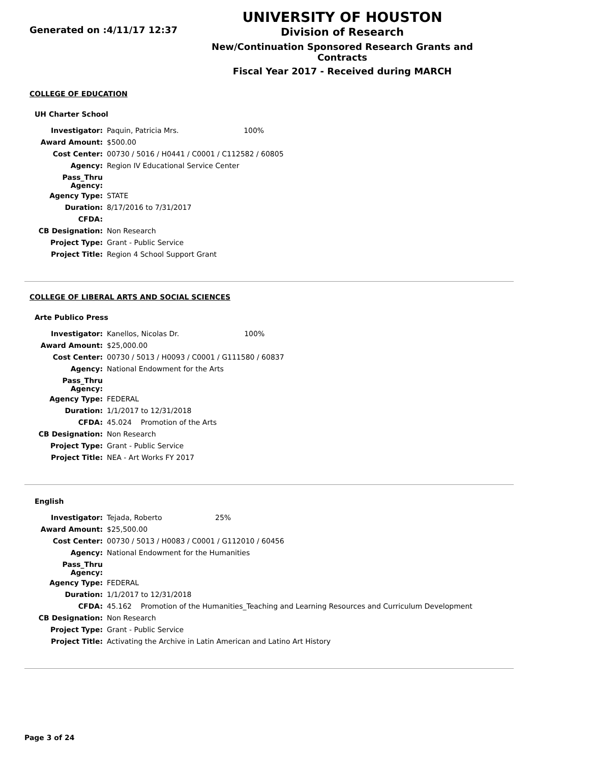Generated on :4/11/17 12:37
UNIVERSITY OF HOUSTON
Division of Research
New/Continuation Sponsored Research Grants and Contracts
Fiscal Year 2017 - Received during MARCH
COLLEGE OF EDUCATION
UH Charter School
| Investigator: | Paquin, Patricia Mrs. | 100% |
| Award Amount: | $500.00 | |
| Cost Center: | 00730 / 5016 / H0441 / C0001 / C112582 / 60805 | |
| Agency: | Region IV Educational Service Center | |
| Pass_Thru Agency: | | |
| Agency Type: | STATE | |
| Duration: | 8/17/2016 to 7/31/2017 | |
| CFDA: | | |
| CB Designation: | Non Research | |
| Project Type: | Grant - Public Service | |
| Project Title: | Region 4 School Support Grant | |
COLLEGE OF LIBERAL ARTS AND SOCIAL SCIENCES
Arte Publico Press
| Investigator: | Kanellos, Nicolas Dr. | 100% |
| Award Amount: | $25,000.00 | |
| Cost Center: | 00730 / 5013 / H0093 / C0001 / G111580 / 60837 | |
| Agency: | National Endowment for the Arts | |
| Pass_Thru Agency: | | |
| Agency Type: | FEDERAL | |
| Duration: | 1/1/2017 to 12/31/2018 | |
| CFDA: | 45.024 Promotion of the Arts | |
| CB Designation: | Non Research | |
| Project Type: | Grant - Public Service | |
| Project Title: | NEA - Art Works FY 2017 | |
English
| Investigator: | Tejada, Roberto | 25% |
| Award Amount: | $25,500.00 | |
| Cost Center: | 00730 / 5013 / H0083 / C0001 / G112010 / 60456 | |
| Agency: | National Endowment for the Humanities | |
| Pass_Thru Agency: | | |
| Agency Type: | FEDERAL | |
| Duration: | 1/1/2017 to 12/31/2018 | |
| CFDA: | 45.162 Promotion of the Humanities_Teaching and Learning Resources and Curriculum Development | |
| CB Designation: | Non Research | |
| Project Type: | Grant - Public Service | |
| Project Title: | Activating the Archive in Latin American and Latino Art History | |
Page 3 of 24